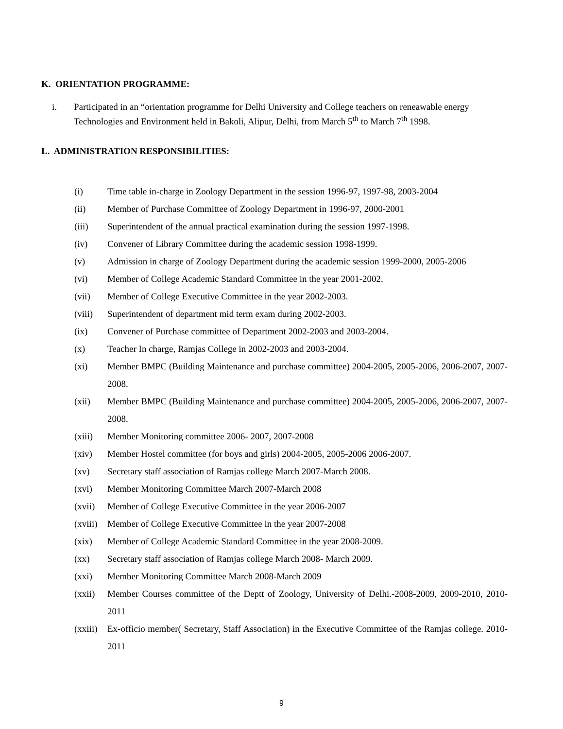K. ORIENTATION PROGRAMME:
i. Participated in an “orientation programme for Delhi University and College teachers on reneawable energy Technologies and Environment held in Bakoli, Alipur, Delhi, from March 5<sup>th</sup> to March 7<sup>th</sup> 1998.
L. ADMINISTRATION RESPONSIBILITIES:
(i) Time table in-charge in Zoology Department in the session 1996-97, 1997-98, 2003-2004
(ii) Member of Purchase Committee of Zoology Department in 1996-97, 2000-2001
(iii) Superintendent of the annual practical examination during the session 1997-1998.
(iv) Convener of Library Committee during the academic session 1998-1999.
(v) Admission in charge of Zoology Department during the academic session 1999-2000, 2005-2006
(vi) Member of College Academic Standard Committee in the year 2001-2002.
(vii) Member of College Executive Committee in the year 2002-2003.
(viii)
Superintendent of department mid term exam during 2002-2003.
(ix) Convener of Purchase committee of Department 2002-2003 and 2003-2004.
(x) Teacher In charge, Ramjas College in 2002-2003 and 2003-2004.
(xi) Member BMPC (Building Maintenance and purchase committee) 2004-2005, 2005-2006, 2006-2007, 2007-2008.
(xii) Member BMPC (Building Maintenance and purchase committee) 2004-2005, 2005-2006, 2006-2007, 2007-2008.
(xiii)
Member Monitoring committee 2006- 2007, 2007-2008
(xiv) Member Hostel committee (for boys and girls) 2004-2005, 2005-2006 2006-2007.
(xv) Secretary staff association of Ramjas college March 2007-March 2008.
(xvi) Member Monitoring Committee March 2007-March 2008
(xvii)
Member of College Executive Committee in the year 2006-2007
(xviii)
Member of College Executive Committee in the year 2007-2008
(xix) Member of College Academic Standard Committee in the year 2008-2009.
(xx) Secretary staff association of Ramjas college March 2008- March 2009.
(xxi) Member Monitoring Committee March 2008-March 2009
(xxii)
Member Courses committee of the Deptt of Zoology, University of Delhi.-2008-2009, 2009-2010, 2010-2011
(xxiii)
Ex-officio member( Secretary, Staff Association) in the Executive Committee of the Ramjas college. 2010-2011
9